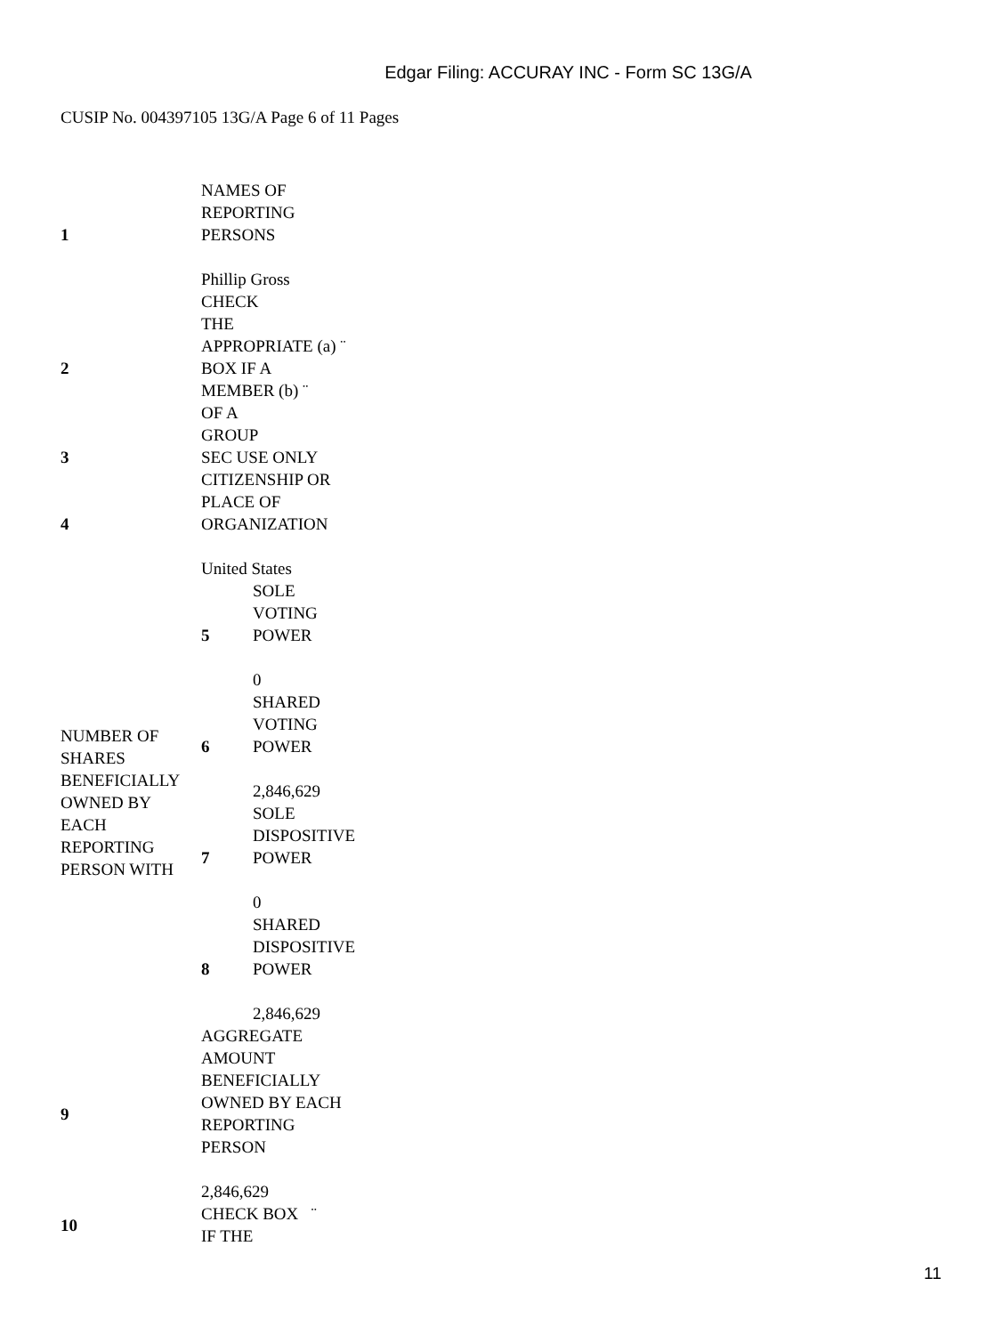Edgar Filing: ACCURAY INC - Form SC 13G/A
CUSIP No. 004397105 13G/A Page 6 of 11 Pages
| 1 | NAMES OF REPORTING PERSONS Phillip Gross | |
| 2 | CHECK THE APPROPRIATE (a) ¨ BOX IF A MEMBER (b) ¨ OF A GROUP | |
| 3 | SEC USE ONLY | |
| 4 | CITIZENSHIP OR PLACE OF ORGANIZATION United States | |
| NUMBER OF SHARES BENEFICIALLY OWNED BY EACH REPORTING PERSON WITH | 5 | SOLE VOTING POWER 0 |
| | 6 | SHARED VOTING POWER 2,846,629 |
| | 7 | SOLE DISPOSITIVE POWER 0 |
| | 8 | SHARED DISPOSITIVE POWER 2,846,629 |
| 9 | AGGREGATE AMOUNT BENEFICIALLY OWNED BY EACH REPORTING PERSON 2,846,629 | |
| 10 | CHECK BOX ¨ IF THE | |
11